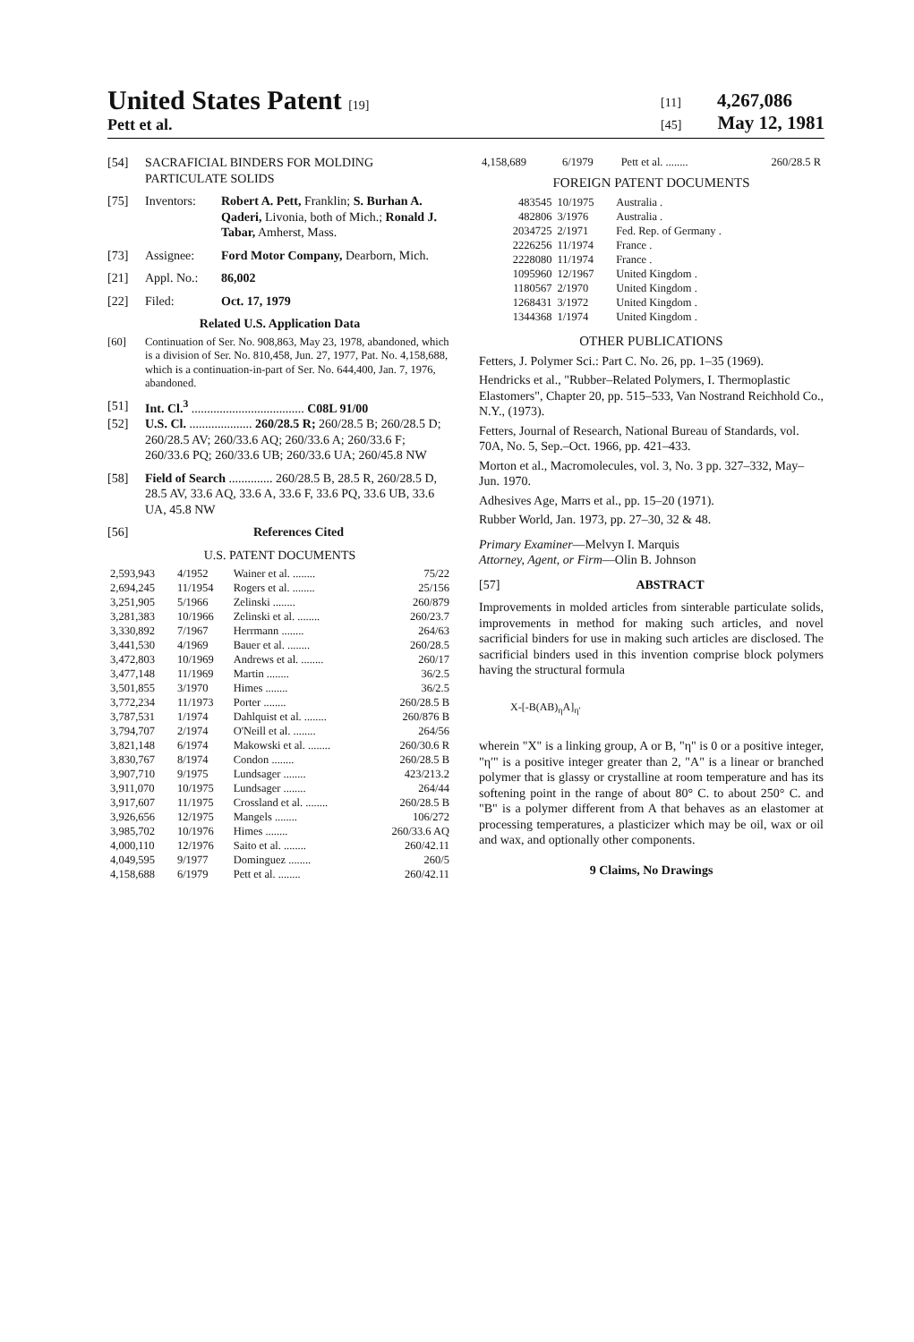United States Patent [19]
Pett et al.
[11] 4,267,086
[45] May 12, 1981
[54] SACRAFICIAL BINDERS FOR MOLDING PARTICULATE SOLIDS
[75] Inventors: Robert A. Pett, Franklin; S. Burhan A. Qaderi, Livonia, both of Mich.; Ronald J. Tabar, Amherst, Mass.
[73] Assignee: Ford Motor Company, Dearborn, Mich.
[21] Appl. No.: 86,002
[22] Filed: Oct. 17, 1979
Related U.S. Application Data
[60] Continuation of Ser. No. 908,863, May 23, 1978, abandoned, which is a division of Ser. No. 810,458, Jun. 27, 1977, Pat. No. 4,158,688, which is a continuation-in-part of Ser. No. 644,400, Jan. 7, 1976, abandoned.
[51] Int. Cl.<sup>3</sup> .................................... C08L 91/00
[52] U.S. Cl. .................... 260/28.5 R; 260/28.5 B; 260/28.5 D; 260/28.5 AV; 260/33.6 AQ; 260/33.6 A; 260/33.6 F; 260/33.6 PQ; 260/33.6 UB; 260/33.6 UA; 260/45.8 NW
[58] Field of Search .............. 260/28.5 B, 28.5 R, 260/28.5 D, 28.5 AV, 33.6 AQ, 33.6 A, 33.6 F, 33.6 PQ, 33.6 UB, 33.6 UA, 45.8 NW
[56] References Cited
U.S. PATENT DOCUMENTS
| 2,593,943 | 4/1952 | Wainer et al. ........ | 75/22 |
| 2,694,245 | 11/1954 | Rogers et al. ........ | 25/156 |
| 3,251,905 | 5/1966 | Zelinski ........ | 260/879 |
| 3,281,383 | 10/1966 | Zelinski et al. ........ | 260/23.7 |
| 3,330,892 | 7/1967 | Herrmann ........ | 264/63 |
| 3,441,530 | 4/1969 | Bauer et al. ........ | 260/28.5 |
| 3,472,803 | 10/1969 | Andrews et al. ........ | 260/17 |
| 3,477,148 | 11/1969 | Martin ........ | 36/2.5 |
| 3,501,855 | 3/1970 | Himes ........ | 36/2.5 |
| 3,772,234 | 11/1973 | Porter ........ | 260/28.5 B |
| 3,787,531 | 1/1974 | Dahlquist et al. ........ | 260/876 B |
| 3,794,707 | 2/1974 | O'Neill et al. ........ | 264/56 |
| 3,821,148 | 6/1974 | Makowski et al. ........ | 260/30.6 R |
| 3,830,767 | 8/1974 | Condon ........ | 260/28.5 B |
| 3,907,710 | 9/1975 | Lundsager ........ | 423/213.2 |
| 3,911,070 | 10/1975 | Lundsager ........ | 264/44 |
| 3,917,607 | 11/1975 | Crossland et al. ........ | 260/28.5 B |
| 3,926,656 | 12/1975 | Mangels ........ | 106/272 |
| 3,985,702 | 10/1976 | Himes ........ | 260/33.6 AQ |
| 4,000,110 | 12/1976 | Saito et al. ........ | 260/42.11 |
| 4,049,595 | 9/1977 | Dominguez ........ | 260/5 |
| 4,158,688 | 6/1979 | Pett et al. ........ | 260/42.11 |
| 4,158,689 | 6/1979 | Pett et al. ........ | 260/28.5 R |
FOREIGN PATENT DOCUMENTS
| 483545 | 10/1975 | Australia . |
| 482806 | 3/1976 | Australia . |
| 2034725 | 2/1971 | Fed. Rep. of Germany . |
| 2226256 | 11/1974 | France . |
| 2228080 | 11/1974 | France . |
| 1095960 | 12/1967 | United Kingdom . |
| 1180567 | 2/1970 | United Kingdom . |
| 1268431 | 3/1972 | United Kingdom . |
| 1344368 | 1/1974 | United Kingdom . |
OTHER PUBLICATIONS
Fetters, J. Polymer Sci.: Part C. No. 26, pp. 1–35 (1969).
Hendricks et al., "Rubber–Related Polymers, I. Thermoplastic Elastomers", Chapter 20, pp. 515–533, Van Nostrand Reichhold Co., N.Y., (1973).
Fetters, Journal of Research, National Bureau of Standards, vol. 70A, No. 5, Sep.–Oct. 1966, pp. 421–433.
Morton et al., Macromolecules, vol. 3, No. 3 pp. 327–332, May–Jun. 1970.
Adhesives Age, Marrs et al., pp. 15–20 (1971).
Rubber World, Jan. 1973, pp. 27–30, 32 & 48.
Primary Examiner—Melvyn I. Marquis
Attorney, Agent, or Firm—Olin B. Johnson
[57] ABSTRACT
Improvements in molded articles from sinterable particulate solids, improvements in method for making such articles, and novel sacrificial binders for use in making such articles are disclosed. The sacrificial binders used in this invention comprise block polymers having the structural formula
X-[-B(AB)<sub>η</sub>A]<sub>η′</sub>
wherein "X" is a linking group, A or B, "η" is 0 or a positive integer, "η′" is a positive integer greater than 2, "A" is a linear or branched polymer that is glassy or crystalline at room temperature and has its softening point in the range of about 80° C. to about 250° C. and "B" is a polymer different from A that behaves as an elastomer at processing temperatures, a plasticizer which may be oil, wax or oil and wax, and optionally other components.
9 Claims, No Drawings